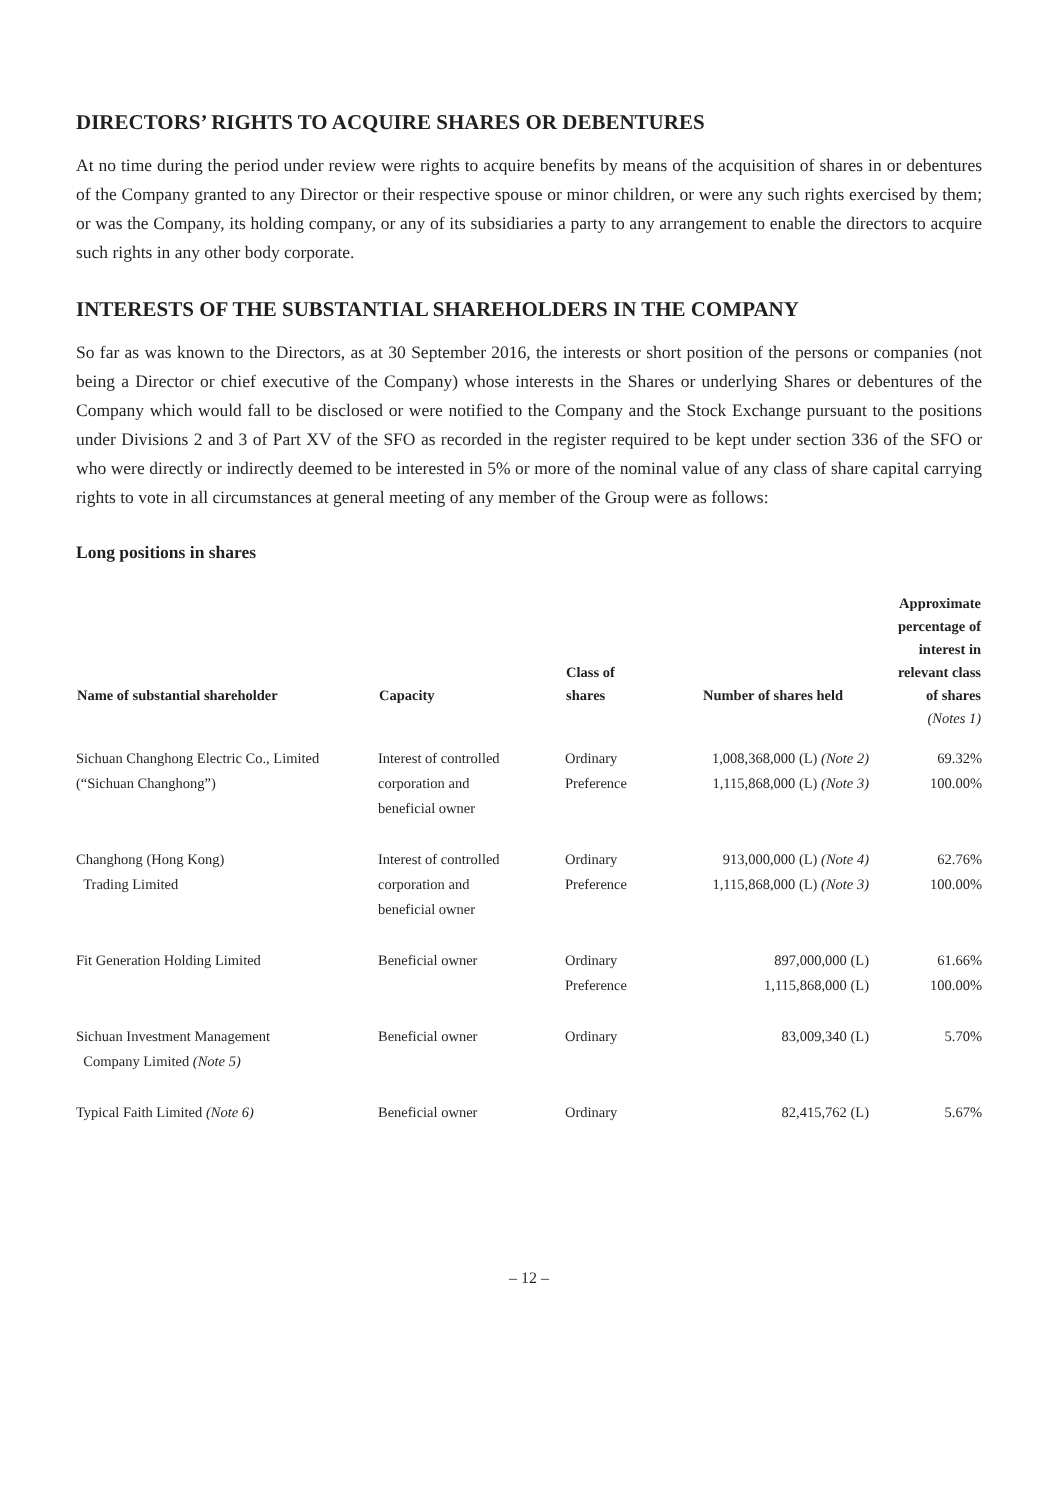DIRECTORS’ RIGHTS TO ACQUIRE SHARES OR DEBENTURES
At no time during the period under review were rights to acquire benefits by means of the acquisition of shares in or debentures of the Company granted to any Director or their respective spouse or minor children, or were any such rights exercised by them; or was the Company, its holding company, or any of its subsidiaries a party to any arrangement to enable the directors to acquire such rights in any other body corporate.
INTERESTS OF THE SUBSTANTIAL SHAREHOLDERS IN THE COMPANY
So far as was known to the Directors, as at 30 September 2016, the interests or short position of the persons or companies (not being a Director or chief executive of the Company) whose interests in the Shares or underlying Shares or debentures of the Company which would fall to be disclosed or were notified to the Company and the Stock Exchange pursuant to the positions under Divisions 2 and 3 of Part XV of the SFO as recorded in the register required to be kept under section 336 of the SFO or who were directly or indirectly deemed to be interested in 5% or more of the nominal value of any class of share capital carrying rights to vote in all circumstances at general meeting of any member of the Group were as follows:
Long positions in shares
| Name of substantial shareholder | Capacity | Class of shares | Number of shares held | Approximate percentage of interest in relevant class of shares (Notes 1) |
| --- | --- | --- | --- | --- |
| Sichuan Changhong Electric Co., Limited (“Sichuan Changhong”) | Interest of controlled corporation and beneficial owner | Ordinary Preference | 1,008,368,000 (L) (Note 2) 1,115,868,000 (L) (Note 3) | 69.32% 100.00% |
| Changhong (Hong Kong) Trading Limited | Interest of controlled corporation and beneficial owner | Ordinary Preference | 913,000,000 (L) (Note 4) 1,115,868,000 (L) (Note 3) | 62.76% 100.00% |
| Fit Generation Holding Limited | Beneficial owner | Ordinary Preference | 897,000,000 (L) 1,115,868,000 (L) | 61.66% 100.00% |
| Sichuan Investment Management Company Limited (Note 5) | Beneficial owner | Ordinary | 83,009,340 (L) | 5.70% |
| Typical Faith Limited (Note 6) | Beneficial owner | Ordinary | 82,415,762 (L) | 5.67% |
– 12 –